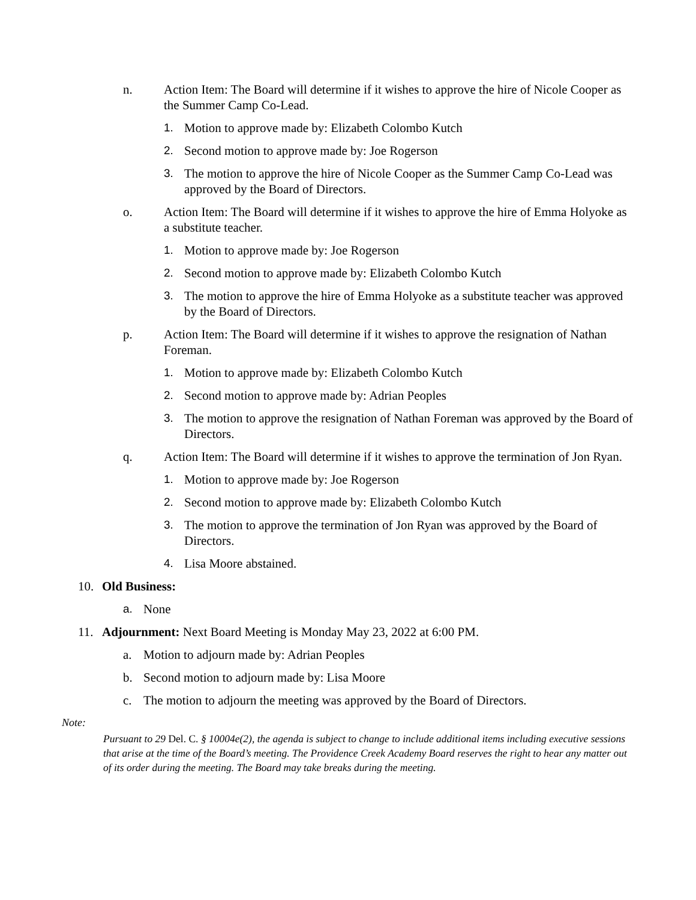n. Action Item: The Board will determine if it wishes to approve the hire of Nicole Cooper as the Summer Camp Co-Lead.
1. Motion to approve made by: Elizabeth Colombo Kutch
2. Second motion to approve made by: Joe Rogerson
3. The motion to approve the hire of Nicole Cooper as the Summer Camp Co-Lead was approved by the Board of Directors.
o. Action Item: The Board will determine if it wishes to approve the hire of Emma Holyoke as a substitute teacher.
1. Motion to approve made by: Joe Rogerson
2. Second motion to approve made by: Elizabeth Colombo Kutch
3. The motion to approve the hire of Emma Holyoke as a substitute teacher was approved by the Board of Directors.
p. Action Item: The Board will determine if it wishes to approve the resignation of Nathan Foreman.
1. Motion to approve made by: Elizabeth Colombo Kutch
2. Second motion to approve made by: Adrian Peoples
3. The motion to approve the resignation of Nathan Foreman was approved by the Board of Directors.
q. Action Item: The Board will determine if it wishes to approve the termination of Jon Ryan.
1. Motion to approve made by: Joe Rogerson
2. Second motion to approve made by: Elizabeth Colombo Kutch
3. The motion to approve the termination of Jon Ryan was approved by the Board of Directors.
4. Lisa Moore abstained.
10. Old Business:
a. None
11. Adjournment: Next Board Meeting is Monday May 23, 2022 at 6:00 PM.
a. Motion to adjourn made by: Adrian Peoples
b. Second motion to adjourn made by: Lisa Moore
c. The motion to adjourn the meeting was approved by the Board of Directors.
Note:
Pursuant to 29 Del. C. § 10004e(2), the agenda is subject to change to include additional items including executive sessions that arise at the time of the Board’s meeting. The Providence Creek Academy Board reserves the right to hear any matter out of its order during the meeting. The Board may take breaks during the meeting.